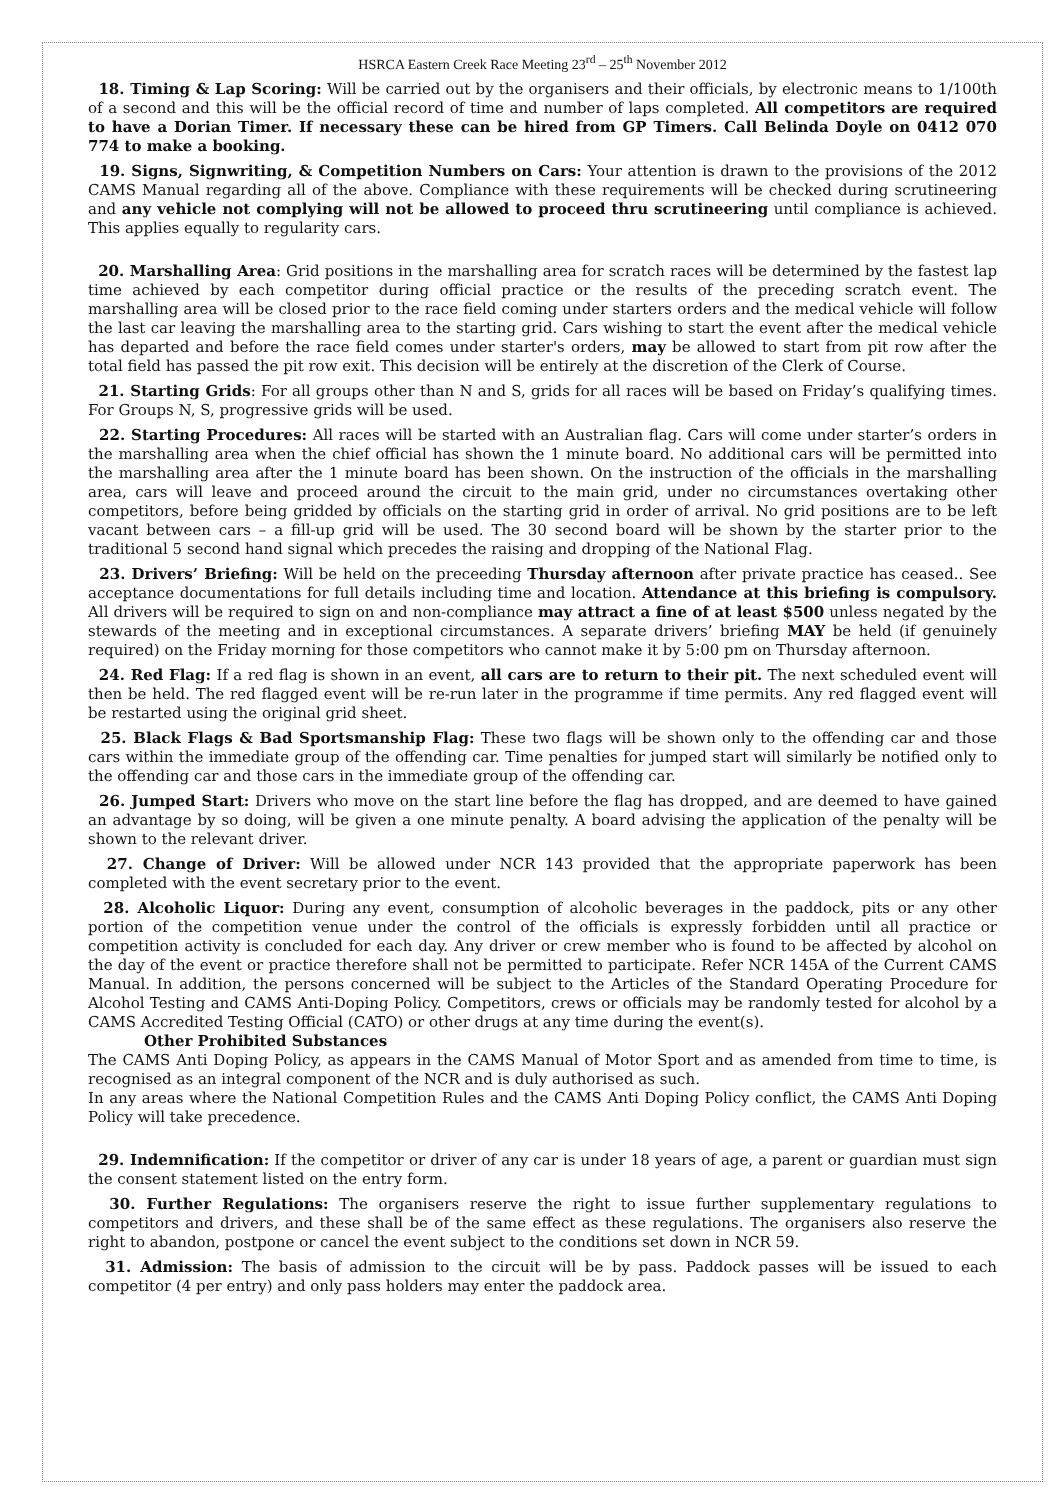HSRCA Eastern Creek Race Meeting 23<sup>rd</sup> – 25<sup>th</sup> November 2012
18. Timing & Lap Scoring: Will be carried out by the organisers and their officials, by electronic means to 1/100th of a second and this will be the official record of time and number of laps completed. All competitors are required to have a Dorian Timer. If necessary these can be hired from GP Timers. Call Belinda Doyle on 0412 070 774 to make a booking.
19. Signs, Signwriting, & Competition Numbers on Cars: Your attention is drawn to the provisions of the 2012 CAMS Manual regarding all of the above. Compliance with these requirements will be checked during scrutineering and any vehicle not complying will not be allowed to proceed thru scrutineering until compliance is achieved. This applies equally to regularity cars.
20. Marshalling Area: Grid positions in the marshalling area for scratch races will be determined by the fastest lap time achieved by each competitor during official practice or the results of the preceding scratch event. The marshalling area will be closed prior to the race field coming under starters orders and the medical vehicle will follow the last car leaving the marshalling area to the starting grid. Cars wishing to start the event after the medical vehicle has departed and before the race field comes under starter's orders, may be allowed to start from pit row after the total field has passed the pit row exit. This decision will be entirely at the discretion of the Clerk of Course.
21. Starting Grids: For all groups other than N and S, grids for all races will be based on Friday’s qualifying times. For Groups N, S, progressive grids will be used.
22. Starting Procedures: All races will be started with an Australian flag. Cars will come under starter’s orders in the marshalling area when the chief official has shown the 1 minute board. No additional cars will be permitted into the marshalling area after the 1 minute board has been shown. On the instruction of the officials in the marshalling area, cars will leave and proceed around the circuit to the main grid, under no circumstances overtaking other competitors, before being gridded by officials on the starting grid in order of arrival. No grid positions are to be left vacant between cars – a fill-up grid will be used. The 30 second board will be shown by the starter prior to the traditional 5 second hand signal which precedes the raising and dropping of the National Flag.
23. Drivers’ Briefing: Will be held on the preceeding Thursday afternoon after private practice has ceased.. See acceptance documentations for full details including time and location. Attendance at this briefing is compulsory. All drivers will be required to sign on and non-compliance may attract a fine of at least $500 unless negated by the stewards of the meeting and in exceptional circumstances. A separate drivers’ briefing MAY be held (if genuinely required) on the Friday morning for those competitors who cannot make it by 5:00 pm on Thursday afternoon.
24. Red Flag: If a red flag is shown in an event, all cars are to return to their pit. The next scheduled event will then be held. The red flagged event will be re-run later in the programme if time permits. Any red flagged event will be restarted using the original grid sheet.
25. Black Flags & Bad Sportsmanship Flag: These two flags will be shown only to the offending car and those cars within the immediate group of the offending car. Time penalties for jumped start will similarly be notified only to the offending car and those cars in the immediate group of the offending car.
26. Jumped Start: Drivers who move on the start line before the flag has dropped, and are deemed to have gained an advantage by so doing, will be given a one minute penalty. A board advising the application of the penalty will be shown to the relevant driver.
27. Change of Driver: Will be allowed under NCR 143 provided that the appropriate paperwork has been completed with the event secretary prior to the event.
28. Alcoholic Liquor: During any event, consumption of alcoholic beverages in the paddock, pits or any other portion of the competition venue under the control of the officials is expressly forbidden until all practice or competition activity is concluded for each day. Any driver or crew member who is found to be affected by alcohol on the day of the event or practice therefore shall not be permitted to participate. Refer NCR 145A of the Current CAMS Manual. In addition, the persons concerned will be subject to the Articles of the Standard Operating Procedure for Alcohol Testing and CAMS Anti-Doping Policy. Competitors, crews or officials may be randomly tested for alcohol by a CAMS Accredited Testing Official (CATO) or other drugs at any time during the event(s).
Other Prohibited Substances
The CAMS Anti Doping Policy, as appears in the CAMS Manual of Motor Sport and as amended from time to time, is recognised as an integral component of the NCR and is duly authorised as such.
In any areas where the National Competition Rules and the CAMS Anti Doping Policy conflict, the CAMS Anti Doping Policy will take precedence.
29. Indemnification: If the competitor or driver of any car is under 18 years of age, a parent or guardian must sign the consent statement listed on the entry form.
30. Further Regulations: The organisers reserve the right to issue further supplementary regulations to competitors and drivers, and these shall be of the same effect as these regulations. The organisers also reserve the right to abandon, postpone or cancel the event subject to the conditions set down in NCR 59.
31. Admission: The basis of admission to the circuit will be by pass. Paddock passes will be issued to each competitor (4 per entry) and only pass holders may enter the paddock area.